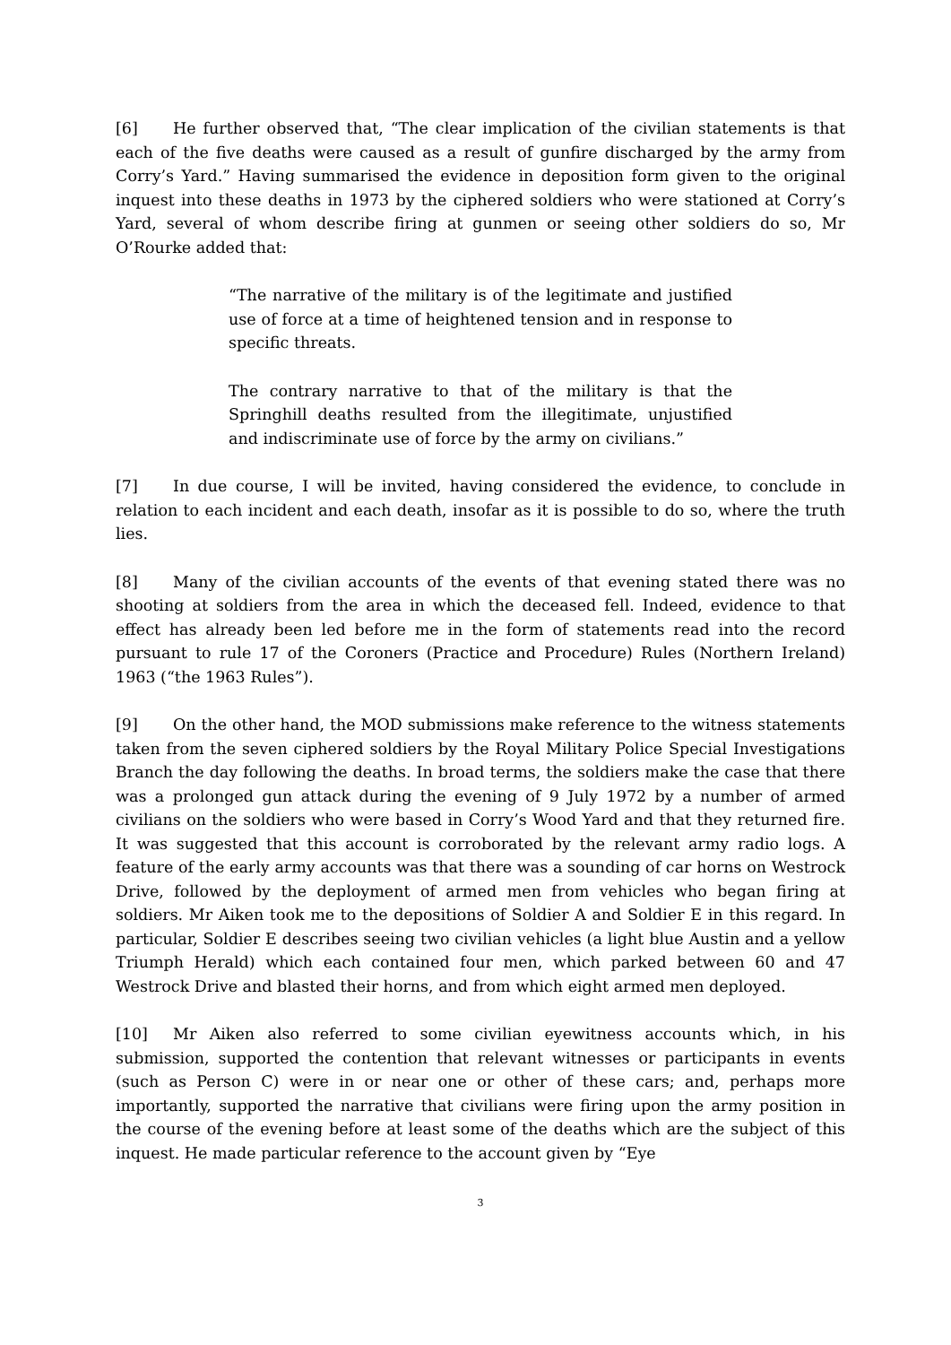[6] He further observed that, “The clear implication of the civilian statements is that each of the five deaths were caused as a result of gunfire discharged by the army from Corry’s Yard.” Having summarised the evidence in deposition form given to the original inquest into these deaths in 1973 by the ciphered soldiers who were stationed at Corry’s Yard, several of whom describe firing at gunmen or seeing other soldiers do so, Mr O’Rourke added that:
“The narrative of the military is of the legitimate and justified use of force at a time of heightened tension and in response to specific threats.
The contrary narrative to that of the military is that the Springhill deaths resulted from the illegitimate, unjustified and indiscriminate use of force by the army on civilians.”
[7] In due course, I will be invited, having considered the evidence, to conclude in relation to each incident and each death, insofar as it is possible to do so, where the truth lies.
[8] Many of the civilian accounts of the events of that evening stated there was no shooting at soldiers from the area in which the deceased fell. Indeed, evidence to that effect has already been led before me in the form of statements read into the record pursuant to rule 17 of the Coroners (Practice and Procedure) Rules (Northern Ireland) 1963 (“the 1963 Rules”).
[9] On the other hand, the MOD submissions make reference to the witness statements taken from the seven ciphered soldiers by the Royal Military Police Special Investigations Branch the day following the deaths. In broad terms, the soldiers make the case that there was a prolonged gun attack during the evening of 9 July 1972 by a number of armed civilians on the soldiers who were based in Corry’s Wood Yard and that they returned fire. It was suggested that this account is corroborated by the relevant army radio logs. A feature of the early army accounts was that there was a sounding of car horns on Westrock Drive, followed by the deployment of armed men from vehicles who began firing at soldiers. Mr Aiken took me to the depositions of Soldier A and Soldier E in this regard. In particular, Soldier E describes seeing two civilian vehicles (a light blue Austin and a yellow Triumph Herald) which each contained four men, which parked between 60 and 47 Westrock Drive and blasted their horns, and from which eight armed men deployed.
[10] Mr Aiken also referred to some civilian eyewitness accounts which, in his submission, supported the contention that relevant witnesses or participants in events (such as Person C) were in or near one or other of these cars; and, perhaps more importantly, supported the narrative that civilians were firing upon the army position in the course of the evening before at least some of the deaths which are the subject of this inquest. He made particular reference to the account given by “Eye
3